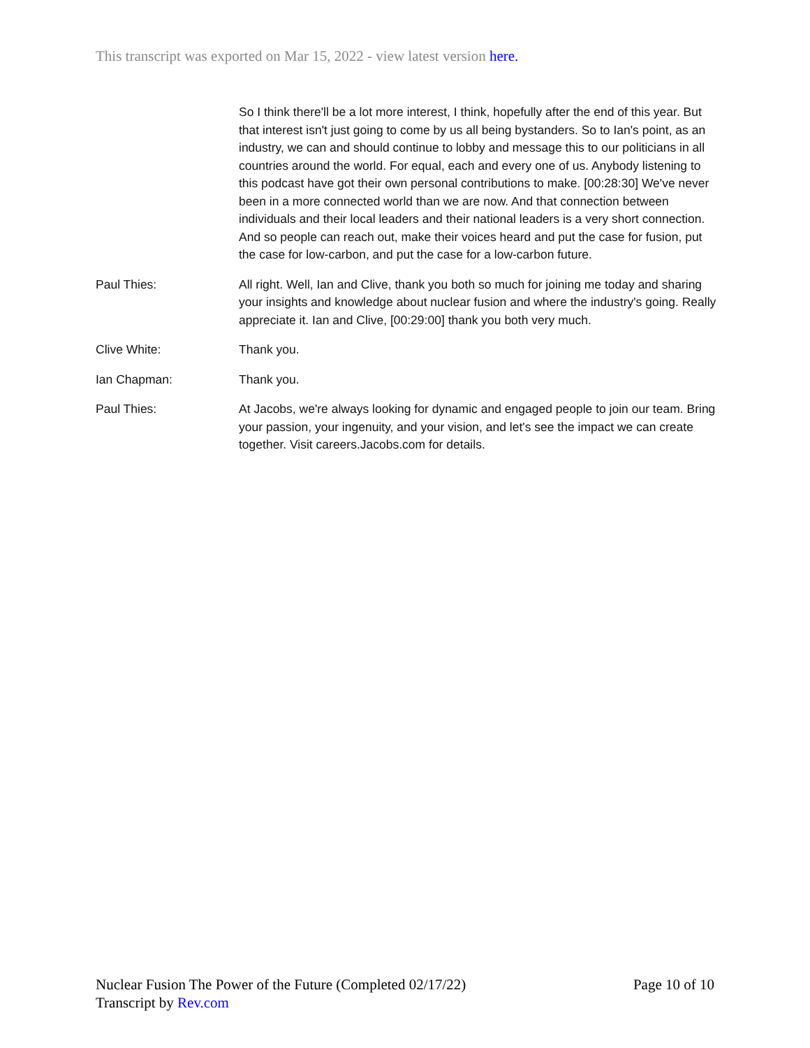This transcript was exported on Mar 15, 2022 - view latest version here.
So I think there'll be a lot more interest, I think, hopefully after the end of this year. But that interest isn't just going to come by us all being bystanders. So to Ian's point, as an industry, we can and should continue to lobby and message this to our politicians in all countries around the world. For equal, each and every one of us. Anybody listening to this podcast have got their own personal contributions to make. [00:28:30] We've never been in a more connected world than we are now. And that connection between individuals and their local leaders and their national leaders is a very short connection. And so people can reach out, make their voices heard and put the case for fusion, put the case for low-carbon, and put the case for a low-carbon future.
Paul Thies: All right. Well, Ian and Clive, thank you both so much for joining me today and sharing your insights and knowledge about nuclear fusion and where the industry's going. Really appreciate it. Ian and Clive, [00:29:00] thank you both very much.
Clive White: Thank you.
Ian Chapman: Thank you.
Paul Thies: At Jacobs, we're always looking for dynamic and engaged people to join our team. Bring your passion, your ingenuity, and your vision, and let's see the impact we can create together. Visit careers.Jacobs.com for details.
Nuclear Fusion The Power of the Future (Completed 02/17/22)
Transcript by Rev.com
Page 10 of 10